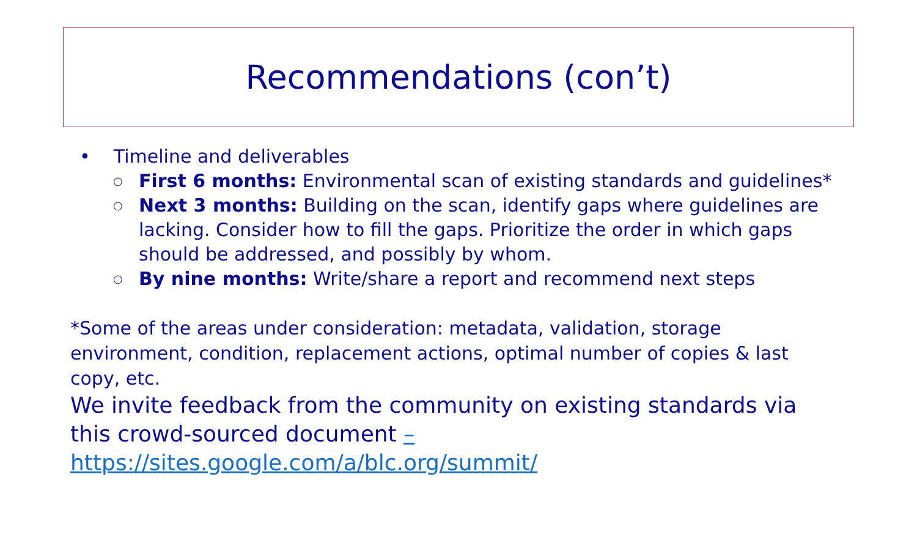Recommendations (con’t)
• Timeline and deliverables
○
First 6 months: Environmental scan of existing standards and guidelines*
○
Next 3 months: Building on the scan, identify gaps where guidelines are lacking. Consider how to fill the gaps. Prioritize the order in which gaps should be addressed, and possibly by whom.
○
By nine months: Write/share a report and recommend next steps
*Some of the areas under consideration: metadata, validation, storage environment, condition, replacement actions, optimal number of copies & last copy, etc.
We invite feedback from the community on existing standards via this crowd-sourced document –
https://sites.google.com/a/blc.org/summit/